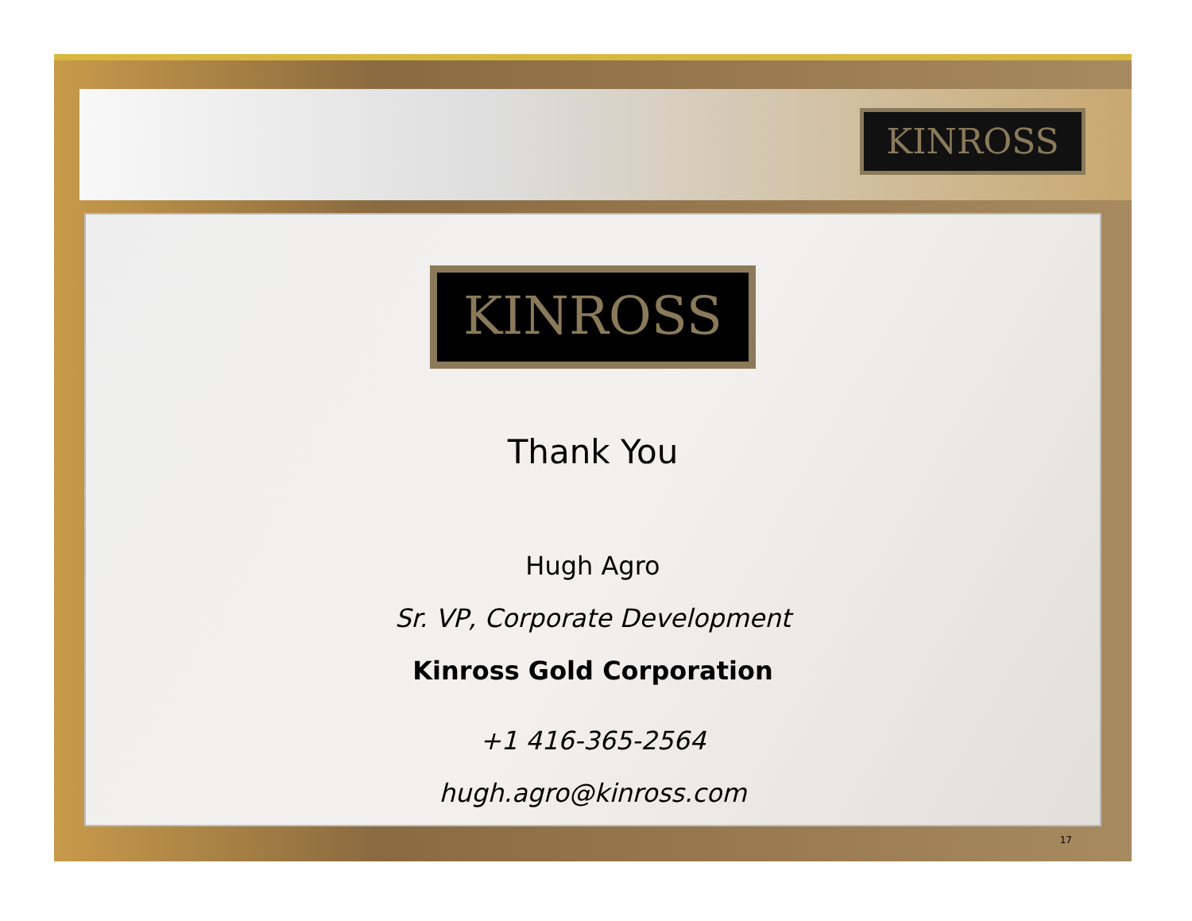KINROSS
KINROSS
Thank You
Hugh Agro
Sr. VP, Corporate Development
Kinross Gold Corporation
+1 416-365-2564
hugh.agro@kinross.com
17